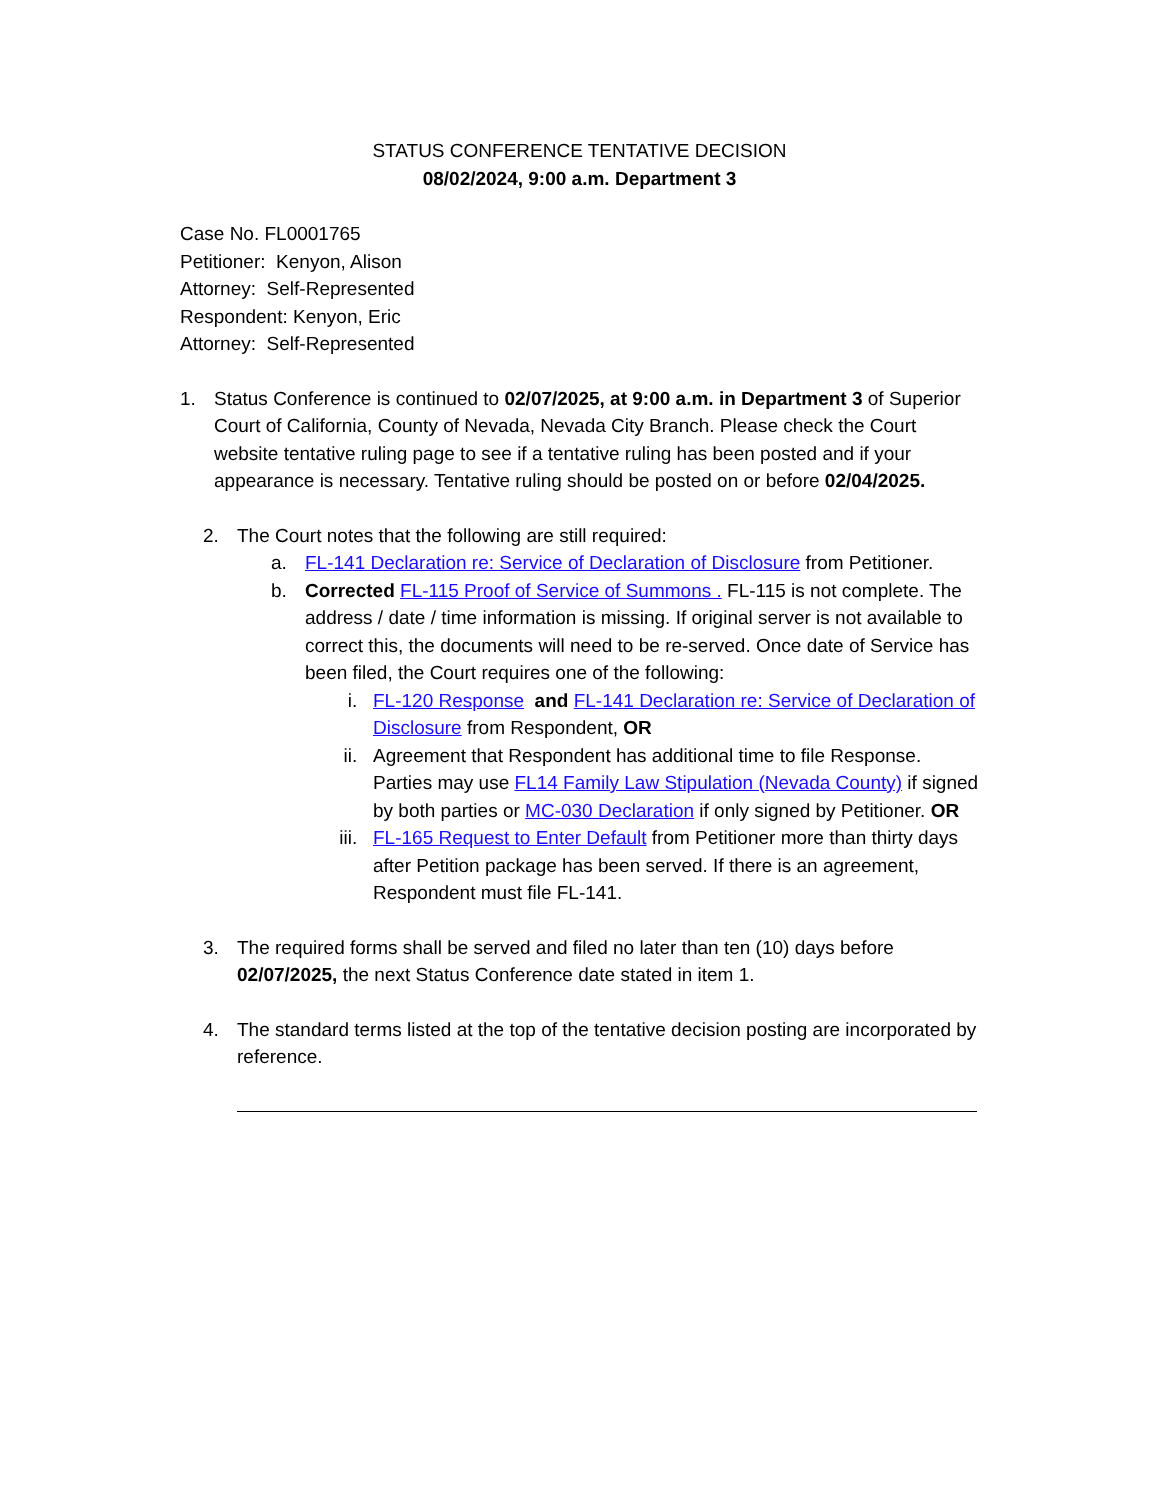STATUS CONFERENCE TENTATIVE DECISION
08/02/2024, 9:00 a.m. Department 3
Case No. FL0001765
Petitioner: Kenyon, Alison
Attorney: Self-Represented
Respondent: Kenyon, Eric
Attorney: Self-Represented
1. Status Conference is continued to 02/07/2025, at 9:00 a.m. in Department 3 of Superior Court of California, County of Nevada, Nevada City Branch. Please check the Court website tentative ruling page to see if a tentative ruling has been posted and if your appearance is necessary. Tentative ruling should be posted on or before 02/04/2025.
2. The Court notes that the following are still required:
a. FL-141 Declaration re: Service of Declaration of Disclosure from Petitioner.
b. Corrected FL-115 Proof of Service of Summons . FL-115 is not complete. The address / date / time information is missing. If original server is not available to correct this, the documents will need to be re-served. Once date of Service has been filed, the Court requires one of the following:
i. FL-120 Response and FL-141 Declaration re: Service of Declaration of Disclosure from Respondent, OR
ii. Agreement that Respondent has additional time to file Response. Parties may use FL14 Family Law Stipulation (Nevada County) if signed by both parties or MC-030 Declaration if only signed by Petitioner. OR
iii. FL-165 Request to Enter Default from Petitioner more than thirty days after Petition package has been served. If there is an agreement, Respondent must file FL-141.
3. The required forms shall be served and filed no later than ten (10) days before 02/07/2025, the next Status Conference date stated in item 1.
4. The standard terms listed at the top of the tentative decision posting are incorporated by reference.